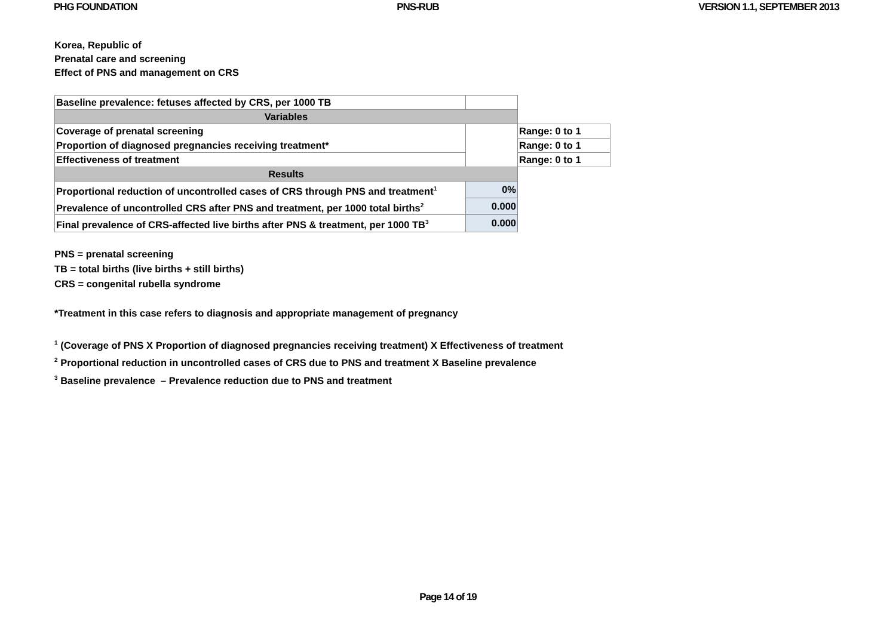PHG FOUNDATION PNS-RUB VERSION 1.1, SEPTEMBER 2013
Korea, Republic of
Prenatal care and screening
Effect of PNS and management on CRS
| Baseline prevalence: fetuses affected by CRS, per 1000 TB | | |
| Variables | | |
| Coverage of prenatal screening | | Range: 0 to 1 |
| Proportion of diagnosed pregnancies receiving treatment* | | Range: 0 to 1 |
| Effectiveness of treatment | | Range: 0 to 1 |
| Results | | |
| Proportional reduction of uncontrolled cases of CRS through PNS and treatment<sup>1</sup> | 0% | |
| Prevalence of uncontrolled CRS after PNS and treatment, per 1000 total births<sup>2</sup> | 0.000 | |
| Final prevalence of CRS-affected live births after PNS & treatment, per 1000 TB<sup>3</sup> | 0.000 | |
PNS = prenatal screening
TB = total births (live births + still births)
CRS = congenital rubella syndrome
*Treatment in this case refers to diagnosis and appropriate management of pregnancy
<sup>1</sup> (Coverage of PNS X Proportion of diagnosed pregnancies receiving treatment) X Effectiveness of treatment
<sup>2</sup> Proportional reduction in uncontrolled cases of CRS due to PNS and treatment X Baseline prevalence
<sup>3</sup> Baseline prevalence – Prevalence reduction due to PNS and treatment
Page 14 of 19